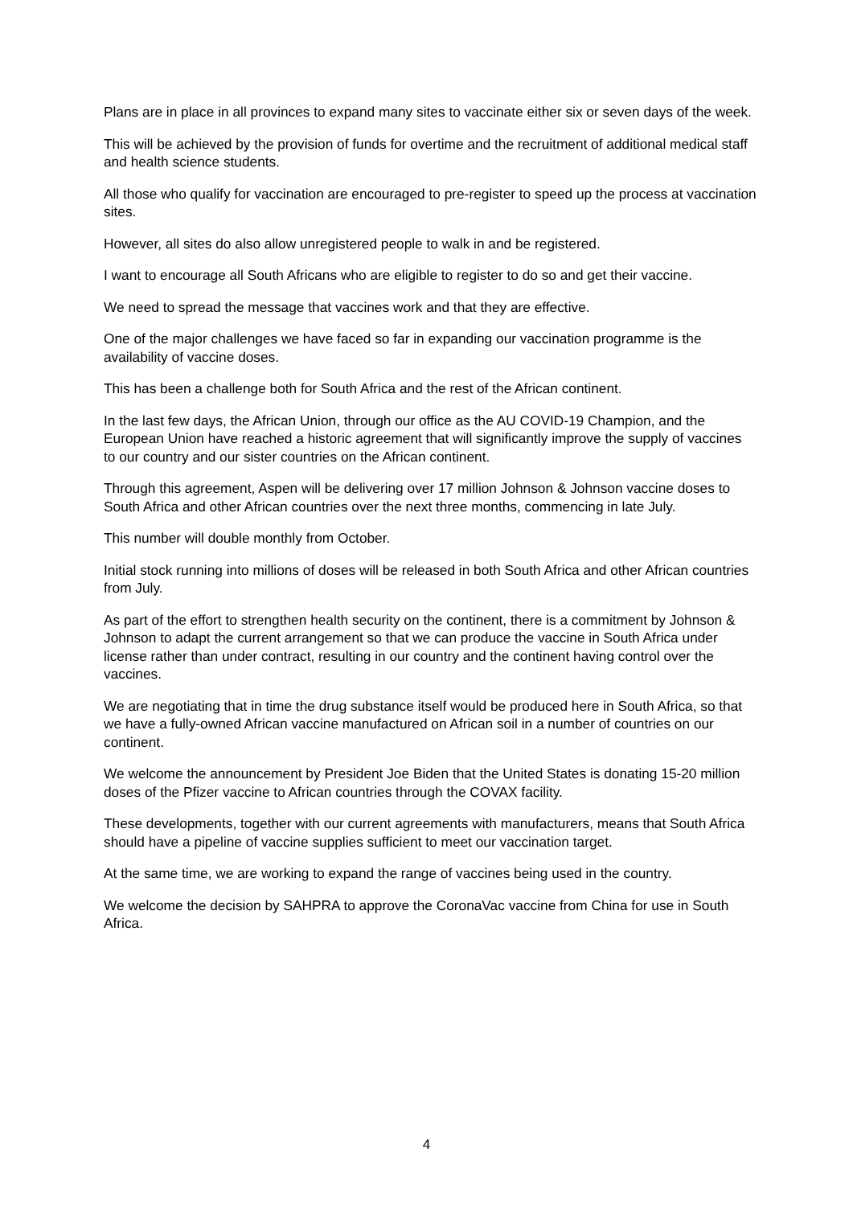Plans are in place in all provinces to expand many sites to vaccinate either six or seven days of the week.
This will be achieved by the provision of funds for overtime and the recruitment of additional medical staff and health science students.
All those who qualify for vaccination are encouraged to pre-register to speed up the process at vaccination sites.
However, all sites do also allow unregistered people to walk in and be registered.
I want to encourage all South Africans who are eligible to register to do so and get their vaccine.
We need to spread the message that vaccines work and that they are effective.
One of the major challenges we have faced so far in expanding our vaccination programme is the availability of vaccine doses.
This has been a challenge both for South Africa and the rest of the African continent.
In the last few days, the African Union, through our office as the AU COVID-19 Champion, and the European Union have reached a historic agreement that will significantly improve the supply of vaccines to our country and our sister countries on the African continent.
Through this agreement, Aspen will be delivering over 17 million Johnson & Johnson vaccine doses to South Africa and other African countries over the next three months, commencing in late July.
This number will double monthly from October.
Initial stock running into millions of doses will be released in both South Africa and other African countries from July.
As part of the effort to strengthen health security on the continent, there is a commitment by Johnson & Johnson to adapt the current arrangement so that we can produce the vaccine in South Africa under license rather than under contract, resulting in our country and the continent having control over the vaccines.
We are negotiating that in time the drug substance itself would be produced here in South Africa, so that we have a fully-owned African vaccine manufactured on African soil in a number of countries on our continent.
We welcome the announcement by President Joe Biden that the United States is donating 15-20 million doses of the Pfizer vaccine to African countries through the COVAX facility.
These developments, together with our current agreements with manufacturers, means that South Africa should have a pipeline of vaccine supplies sufficient to meet our vaccination target.
At the same time, we are working to expand the range of vaccines being used in the country.
We welcome the decision by SAHPRA to approve the CoronaVac vaccine from China for use in South Africa.
4